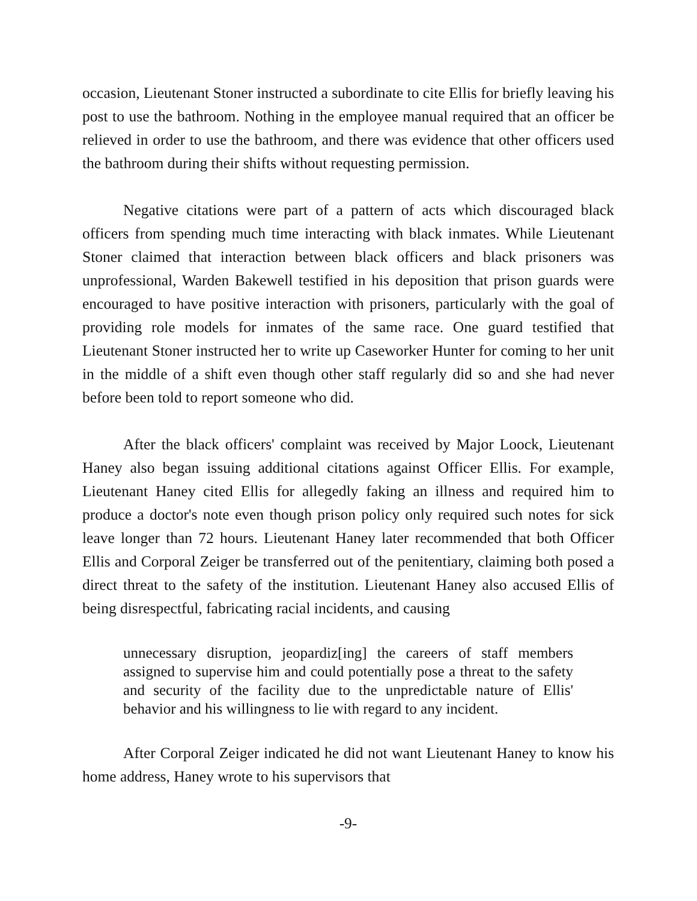occasion, Lieutenant Stoner instructed a subordinate to cite Ellis for briefly leaving his post to use the bathroom. Nothing in the employee manual required that an officer be relieved in order to use the bathroom, and there was evidence that other officers used the bathroom during their shifts without requesting permission.
Negative citations were part of a pattern of acts which discouraged black officers from spending much time interacting with black inmates. While Lieutenant Stoner claimed that interaction between black officers and black prisoners was unprofessional, Warden Bakewell testified in his deposition that prison guards were encouraged to have positive interaction with prisoners, particularly with the goal of providing role models for inmates of the same race. One guard testified that Lieutenant Stoner instructed her to write up Caseworker Hunter for coming to her unit in the middle of a shift even though other staff regularly did so and she had never before been told to report someone who did.
After the black officers' complaint was received by Major Loock, Lieutenant Haney also began issuing additional citations against Officer Ellis. For example, Lieutenant Haney cited Ellis for allegedly faking an illness and required him to produce a doctor's note even though prison policy only required such notes for sick leave longer than 72 hours. Lieutenant Haney later recommended that both Officer Ellis and Corporal Zeiger be transferred out of the penitentiary, claiming both posed a direct threat to the safety of the institution. Lieutenant Haney also accused Ellis of being disrespectful, fabricating racial incidents, and causing
unnecessary disruption, jeopardiz[ing] the careers of staff members assigned to supervise him and could potentially pose a threat to the safety and security of the facility due to the unpredictable nature of Ellis' behavior and his willingness to lie with regard to any incident.
After Corporal Zeiger indicated he did not want Lieutenant Haney to know his home address, Haney wrote to his supervisors that
-9-